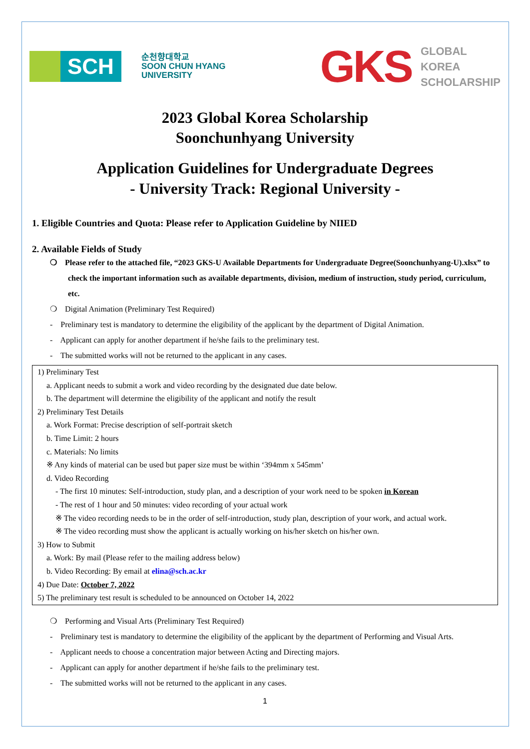SCH
순천향대학교
SOON CHUN HYANG
UNIVERSITY
GKS
GLOBAL
KOREA
SCHOLARSHIP
2023 Global Korea Scholarship
Soonchunhyang University
Application Guidelines for Undergraduate Degrees
- University Track: Regional University -
1. Eligible Countries and Quota: Please refer to Application Guideline by NIIED
2. Available Fields of Study
❍ Please refer to the attached file, “2023 GKS-U Available Departments for Undergraduate Degree(Soonchunhyang-U).xlsx” to check the important information such as available departments, division, medium of instruction, study period, curriculum, etc.
❍ Digital Animation (Preliminary Test Required)
- Preliminary test is mandatory to determine the eligibility of the applicant by the department of Digital Animation.
- Applicant can apply for another department if he/she fails to the preliminary test.
- The submitted works will not be returned to the applicant in any cases.
1) Preliminary Test
a. Applicant needs to submit a work and video recording by the designated due date below.
b. The department will determine the eligibility of the applicant and notify the result
2) Preliminary Test Details
a. Work Format: Precise description of self-portrait sketch
b. Time Limit: 2 hours
c. Materials: No limits
※ Any kinds of material can be used but paper size must be within ‘394mm x 545mm’
d. Video Recording
- The first 10 minutes: Self-introduction, study plan, and a description of your work need to be spoken in Korean
- The rest of 1 hour and 50 minutes: video recording of your actual work
※ The video recording needs to be in the order of self-introduction, study plan, description of your work, and actual work.
※ The video recording must show the applicant is actually working on his/her sketch on his/her own.
3) How to Submit
a. Work: By mail (Please refer to the mailing address below)
b. Video Recording: By email at elina@sch.ac.kr
4) Due Date: October 7, 2022
5) The preliminary test result is scheduled to be announced on October 14, 2022
❍ Performing and Visual Arts (Preliminary Test Required)
- Preliminary test is mandatory to determine the eligibility of the applicant by the department of Performing and Visual Arts.
- Applicant needs to choose a concentration major between Acting and Directing majors.
- Applicant can apply for another department if he/she fails to the preliminary test.
- The submitted works will not be returned to the applicant in any cases.
1